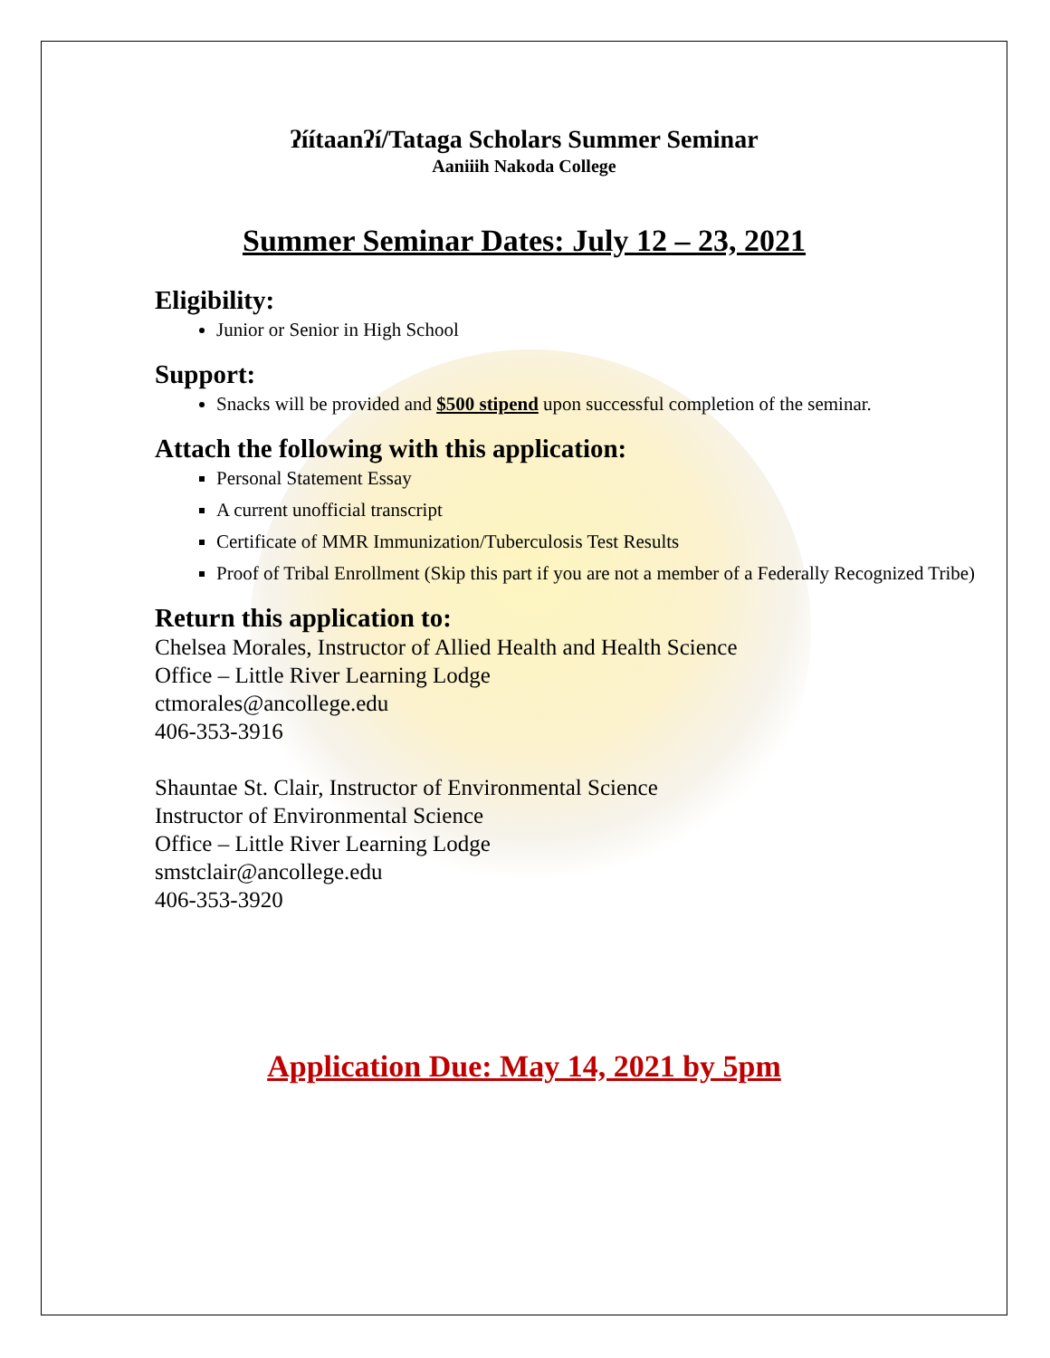ʔíítaanʔí/Tataga Scholars Summer Seminar
Aaniiih Nakoda College
Summer Seminar Dates: July 12 – 23, 2021
Eligibility:
Junior or Senior in High School
Support:
Snacks will be provided and $500 stipend upon successful completion of the seminar.
Attach the following with this application:
Personal Statement Essay
A current unofficial transcript
Certificate of MMR Immunization/Tuberculosis Test Results
Proof of Tribal Enrollment (Skip this part if you are not a member of a Federally Recognized Tribe)
Return this application to:
Chelsea Morales, Instructor of Allied Health and Health Science
Office – Little River Learning Lodge
ctmorales@ancollege.edu
406-353-3916
Shauntae St. Clair, Instructor of Environmental Science
Instructor of Environmental Science
Office – Little River Learning Lodge
smstclair@ancollege.edu
406-353-3920
Application Due: May 14, 2021 by 5pm